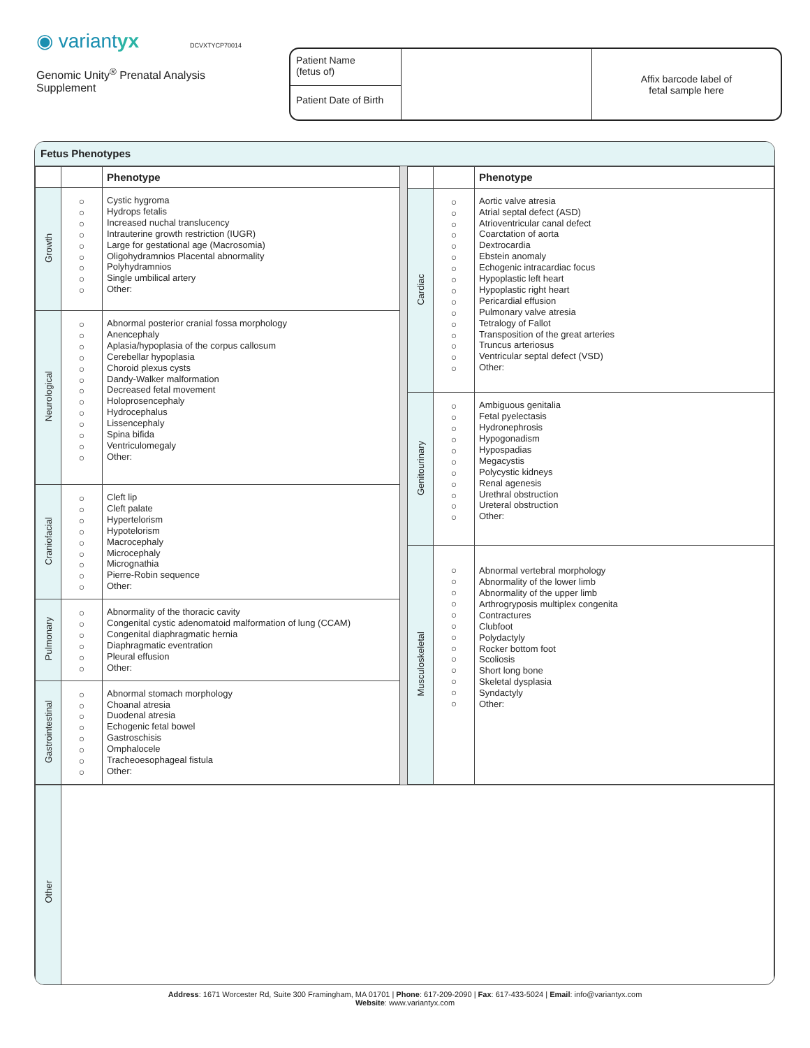◉ variantyx
Genomic Unity<sup>®</sup> Prenatal Analysis Supplement
DCVXTYCP70014
Patient Name
(fetus of)
Patient Date of Birth
Affix barcode label of
fetal sample here
Fetus Phenotypes
| | | Phenotype |
| --- | --- | --- |
| Growth | ○ ○ ○ ○ ○ ○ ○ ○ ○ | Cystic hygroma Hydrops fetalis Increased nuchal translucency Intrauterine growth restriction (IUGR) Large for gestational age (Macrosomia) Oligohydramnios Placental abnormality Polyhydramnios Single umbilical artery Other: |
| Neurological | ○ ○ ○ ○ ○ ○ ○ ○ ○ ○ ○ ○ ○ | Abnormal posterior cranial fossa morphology Anencephaly Aplasia/hypoplasia of the corpus callosum Cerebellar hypoplasia Choroid plexus cysts Dandy-Walker malformation Decreased fetal movement Holoprosencephaly Hydrocephalus Lissencephaly Spina bifida Ventriculomegaly Other: |
| Craniofacial | ○ ○ ○ ○ ○ ○ ○ ○ ○ | Cleft lip Cleft palate Hypertelorism Hypotelorism Macrocephaly Microcephaly Micrognathia Pierre-Robin sequence Other: |
| Pulmonary | ○ ○ ○ ○ ○ ○ | Abnormality of the thoracic cavity Congenital cystic adenomatoid malformation of lung (CCAM) Congenital diaphragmatic hernia Diaphragmatic eventration Pleural effusion Other: |
| Gastrointestinal | ○ ○ ○ ○ ○ ○ ○ ○ | Abnormal stomach morphology Choanal atresia Duodenal atresia Echogenic fetal bowel Gastroschisis Omphalocele Tracheoesophageal fistula Other: |
| | | Phenotype |
| --- | --- | --- |
| Cardiac | ○ ○ ○ ○ ○ ○ ○ ○ ○ ○ ○ ○ ○ ○ ○ ○ | Aortic valve atresia Atrial septal defect (ASD) Atrioventricular canal defect Coarctation of aorta Dextrocardia Ebstein anomaly Echogenic intracardiac focus Hypoplastic left heart Hypoplastic right heart Pericardial effusion Pulmonary valve atresia Tetralogy of Fallot Transposition of the great arteries Truncus arteriosus Ventricular septal defect (VSD) Other: |
| Genitourinary | ○ ○ ○ ○ ○ ○ ○ ○ ○ ○ ○ | Ambiguous genitalia Fetal pyelectasis Hydronephrosis Hypogonadism Hypospadias Megacystis Polycystic kidneys Renal agenesis Urethral obstruction Ureteral obstruction Other: |
| Musculoskeletal | ○ ○ ○ ○ ○ ○ ○ ○ ○ ○ ○ ○ ○ | Abnormal vertebral morphology Abnormality of the lower limb Abnormality of the upper limb Arthrogryposis multiplex congenita Contractures Clubfoot Polydactyly Rocker bottom foot Scoliosis Short long bone Skeletal dysplasia Syndactyly Other: |
| Other | |
Address: 1671 Worcester Rd, Suite 300 Framingham, MA 01701 | Phone: 617-209-2090 | Fax: 617-433-5024 | Email: info@variantyx.com
Website: www.variantyx.com